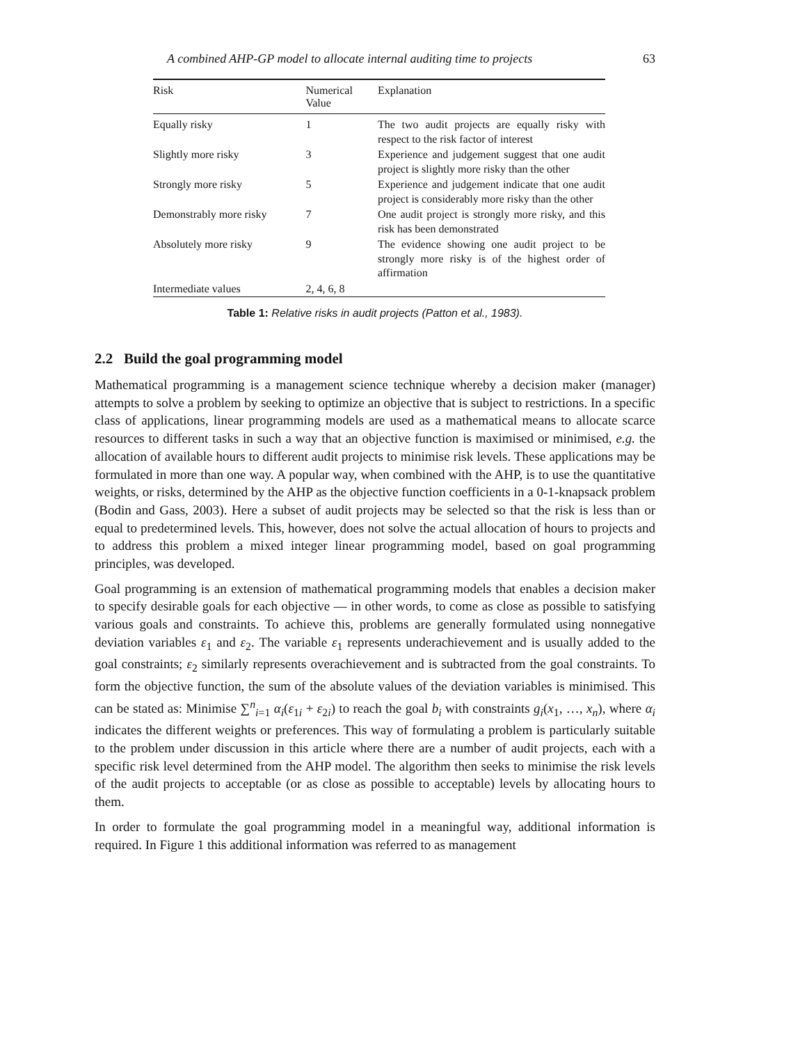A combined AHP-GP model to allocate internal auditing time to projects 63
| Risk | Numerical Value | Explanation |
| --- | --- | --- |
| Equally risky | 1 | The two audit projects are equally risky with respect to the risk factor of interest |
| Slightly more risky | 3 | Experience and judgement suggest that one audit project is slightly more risky than the other |
| Strongly more risky | 5 | Experience and judgement indicate that one audit project is considerably more risky than the other |
| Demonstrably more risky | 7 | One audit project is strongly more risky, and this risk has been demonstrated |
| Absolutely more risky | 9 | The evidence showing one audit project to be strongly more risky is of the highest order of affirmation |
| Intermediate values | 2, 4, 6, 8 | |
Table 1: Relative risks in audit projects (Patton et al., 1983).
2.2 Build the goal programming model
Mathematical programming is a management science technique whereby a decision maker (manager) attempts to solve a problem by seeking to optimize an objective that is subject to restrictions. In a specific class of applications, linear programming models are used as a mathematical means to allocate scarce resources to different tasks in such a way that an objective function is maximised or minimised, e.g. the allocation of available hours to different audit projects to minimise risk levels. These applications may be formulated in more than one way. A popular way, when combined with the AHP, is to use the quantitative weights, or risks, determined by the AHP as the objective function coefficients in a 0-1-knapsack problem (Bodin and Gass, 2003). Here a subset of audit projects may be selected so that the risk is less than or equal to predetermined levels. This, however, does not solve the actual allocation of hours to projects and to address this problem a mixed integer linear programming model, based on goal programming principles, was developed.
Goal programming is an extension of mathematical programming models that enables a decision maker to specify desirable goals for each objective — in other words, to come as close as possible to satisfying various goals and constraints. To achieve this, problems are generally formulated using nonnegative deviation variables ε<sub>1</sub> and ε<sub>2</sub>. The variable ε<sub>1</sub> represents underachievement and is usually added to the goal constraints; ε<sub>2</sub> similarly represents overachievement and is subtracted from the goal constraints. To form the objective function, the sum of the absolute values of the deviation variables is minimised. This can be stated as: Minimise ∑<sup>n</sup><sub>i=1</sub> α<sub>i</sub>(ε<sub>1i</sub> + ε<sub>2i</sub>) to reach the goal b<sub>i</sub> with constraints g<sub>i</sub>(x<sub>1</sub>, …, x<sub>n</sub>), where α<sub>i</sub> indicates the different weights or preferences. This way of formulating a problem is particularly suitable to the problem under discussion in this article where there are a number of audit projects, each with a specific risk level determined from the AHP model. The algorithm then seeks to minimise the risk levels of the audit projects to acceptable (or as close as possible to acceptable) levels by allocating hours to them.
In order to formulate the goal programming model in a meaningful way, additional information is required. In Figure 1 this additional information was referred to as management